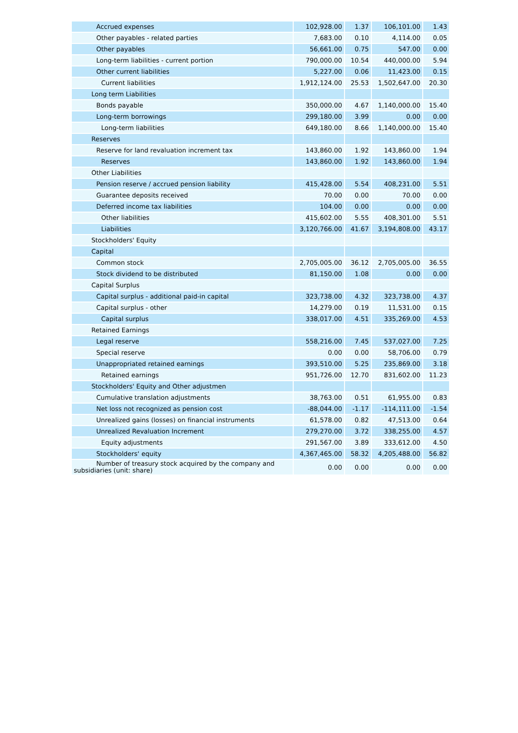| Accrued expenses | 102,928.00 | 1.37 | 106,101.00 | 1.43 |
| Other payables - related parties | 7,683.00 | 0.10 | 4,114.00 | 0.05 |
| Other payables | 56,661.00 | 0.75 | 547.00 | 0.00 |
| Long-term liabilities - current portion | 790,000.00 | 10.54 | 440,000.00 | 5.94 |
| Other current liabilities | 5,227.00 | 0.06 | 11,423.00 | 0.15 |
| Current liabilities | 1,912,124.00 | 25.53 | 1,502,647.00 | 20.30 |
| Long term Liabilities | | | | |
| Bonds payable | 350,000.00 | 4.67 | 1,140,000.00 | 15.40 |
| Long-term borrowings | 299,180.00 | 3.99 | 0.00 | 0.00 |
| Long-term liabilities | 649,180.00 | 8.66 | 1,140,000.00 | 15.40 |
| Reserves | | | | |
| Reserve for land revaluation increment tax | 143,860.00 | 1.92 | 143,860.00 | 1.94 |
| Reserves | 143,860.00 | 1.92 | 143,860.00 | 1.94 |
| Other Liabilities | | | | |
| Pension reserve / accrued pension liability | 415,428.00 | 5.54 | 408,231.00 | 5.51 |
| Guarantee deposits received | 70.00 | 0.00 | 70.00 | 0.00 |
| Deferred income tax liabilities | 104.00 | 0.00 | 0.00 | 0.00 |
| Other liabilities | 415,602.00 | 5.55 | 408,301.00 | 5.51 |
| Liabilities | 3,120,766.00 | 41.67 | 3,194,808.00 | 43.17 |
| Stockholders' Equity | | | | |
| Capital | | | | |
| Common stock | 2,705,005.00 | 36.12 | 2,705,005.00 | 36.55 |
| Stock dividend to be distributed | 81,150.00 | 1.08 | 0.00 | 0.00 |
| Capital Surplus | | | | |
| Capital surplus - additional paid-in capital | 323,738.00 | 4.32 | 323,738.00 | 4.37 |
| Capital surplus - other | 14,279.00 | 0.19 | 11,531.00 | 0.15 |
| Capital surplus | 338,017.00 | 4.51 | 335,269.00 | 4.53 |
| Retained Earnings | | | | |
| Legal reserve | 558,216.00 | 7.45 | 537,027.00 | 7.25 |
| Special reserve | 0.00 | 0.00 | 58,706.00 | 0.79 |
| Unappropriated retained earnings | 393,510.00 | 5.25 | 235,869.00 | 3.18 |
| Retained earnings | 951,726.00 | 12.70 | 831,602.00 | 11.23 |
| Stockholders' Equity and Other adjustmen | | | | |
| Cumulative translation adjustments | 38,763.00 | 0.51 | 61,955.00 | 0.83 |
| Net loss not recognized as pension cost | -88,044.00 | -1.17 | -114,111.00 | -1.54 |
| Unrealized gains (losses) on financial instruments | 61,578.00 | 0.82 | 47,513.00 | 0.64 |
| Unrealized Revaluation Increment | 279,270.00 | 3.72 | 338,255.00 | 4.57 |
| Equity adjustments | 291,567.00 | 3.89 | 333,612.00 | 4.50 |
| Stockholders‘ equity | 4,367,465.00 | 58.32 | 4,205,488.00 | 56.82 |
| Number of treasury stock acquired by the company and subsidiaries (unit: share) | 0.00 | 0.00 | 0.00 | 0.00 |